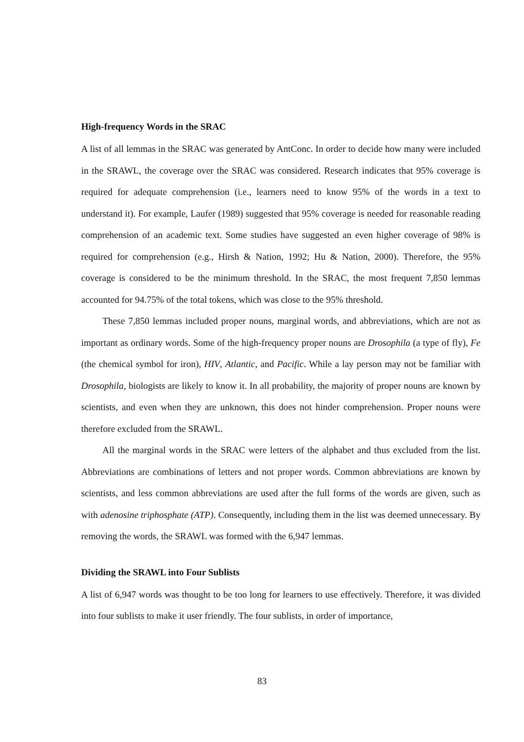High-frequency Words in the SRAC
A list of all lemmas in the SRAC was generated by AntConc. In order to decide how many were included in the SRAWL, the coverage over the SRAC was considered. Research indicates that 95% coverage is required for adequate comprehension (i.e., learners need to know 95% of the words in a text to understand it). For example, Laufer (1989) suggested that 95% coverage is needed for reasonable reading comprehension of an academic text. Some studies have suggested an even higher coverage of 98% is required for comprehension (e.g., Hirsh & Nation, 1992; Hu & Nation, 2000). Therefore, the 95% coverage is considered to be the minimum threshold. In the SRAC, the most frequent 7,850 lemmas accounted for 94.75% of the total tokens, which was close to the 95% threshold.
These 7,850 lemmas included proper nouns, marginal words, and abbreviations, which are not as important as ordinary words. Some of the high-frequency proper nouns are Drosophila (a type of fly), Fe (the chemical symbol for iron), HIV, Atlantic, and Pacific. While a lay person may not be familiar with Drosophila, biologists are likely to know it. In all probability, the majority of proper nouns are known by scientists, and even when they are unknown, this does not hinder comprehension. Proper nouns were therefore excluded from the SRAWL.
All the marginal words in the SRAC were letters of the alphabet and thus excluded from the list. Abbreviations are combinations of letters and not proper words. Common abbreviations are known by scientists, and less common abbreviations are used after the full forms of the words are given, such as with adenosine triphosphate (ATP). Consequently, including them in the list was deemed unnecessary. By removing the words, the SRAWL was formed with the 6,947 lemmas.
Dividing the SRAWL into Four Sublists
A list of 6,947 words was thought to be too long for learners to use effectively. Therefore, it was divided into four sublists to make it user friendly. The four sublists, in order of importance,
83